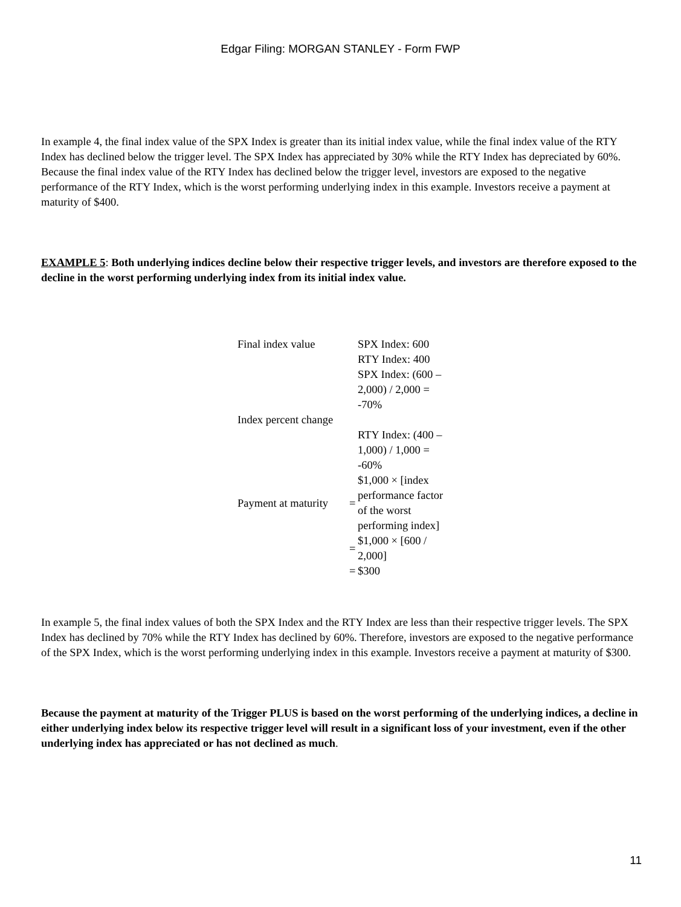Edgar Filing: MORGAN STANLEY - Form FWP
In example 4, the final index value of the SPX Index is greater than its initial index value, while the final index value of the RTY Index has declined below the trigger level. The SPX Index has appreciated by 30% while the RTY Index has depreciated by 60%. Because the final index value of the RTY Index has declined below the trigger level, investors are exposed to the negative performance of the RTY Index, which is the worst performing underlying index in this example. Investors receive a payment at maturity of $400.
EXAMPLE 5: Both underlying indices decline below their respective trigger levels, and investors are therefore exposed to the decline in the worst performing underlying index from its initial index value.
| Final index value | | SPX Index: 600 RTY Index: 400 |
| Index percent change | | SPX Index: (600 – 2,000) / 2,000 = -70% RTY Index: (400 – 1,000) / 1,000 = -60% |
| Payment at maturity | = | $1,000 × [index performance factor of the worst performing index] |
| | = | $1,000 × [600 / 2,000] |
| | = | $300 |
In example 5, the final index values of both the SPX Index and the RTY Index are less than their respective trigger levels. The SPX Index has declined by 70% while the RTY Index has declined by 60%. Therefore, investors are exposed to the negative performance of the SPX Index, which is the worst performing underlying index in this example. Investors receive a payment at maturity of $300.
Because the payment at maturity of the Trigger PLUS is based on the worst performing of the underlying indices, a decline in either underlying index below its respective trigger level will result in a significant loss of your investment, even if the other underlying index has appreciated or has not declined as much.
11